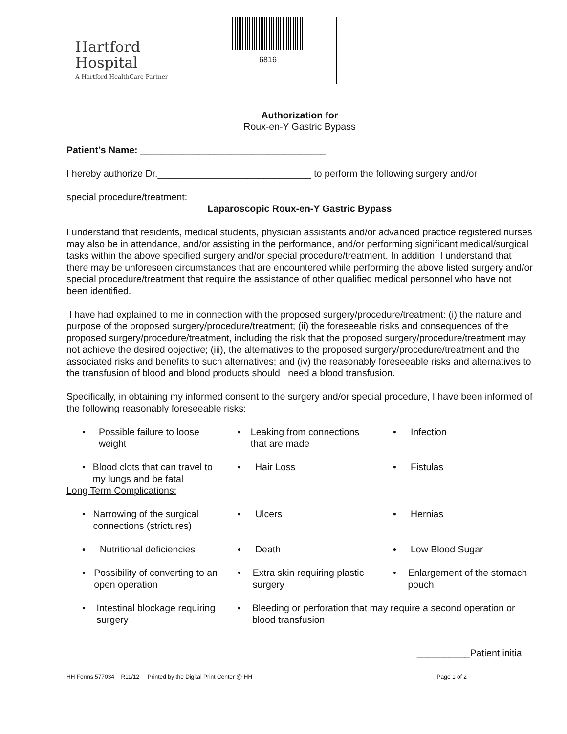Hartford
Hospital
A Hartford HealthCare Partner
6816
Authorization for
Roux-en-Y Gastric Bypass
Patient’s Name: ___________________________________
I hereby authorize Dr._____________________________ to perform the following surgery and/or
special procedure/treatment:
Laparoscopic Roux-en-Y Gastric Bypass
I understand that residents, medical students, physician assistants and/or advanced practice registered nurses may also be in attendance, and/or assisting in the performance, and/or performing significant medical/surgical tasks within the above specified surgery and/or special procedure/treatment. In addition, I understand that there may be unforeseen circumstances that are encountered while performing the above listed surgery and/or special procedure/treatment that require the assistance of other qualified medical personnel who have not been identified.
I have had explained to me in connection with the proposed surgery/procedure/treatment: (i) the nature and purpose of the proposed surgery/procedure/treatment; (ii) the foreseeable risks and consequences of the proposed surgery/procedure/treatment, including the risk that the proposed surgery/procedure/treatment may not achieve the desired objective; (iii), the alternatives to the proposed surgery/procedure/treatment and the associated risks and benefits to such alternatives; and (iv) the reasonably foreseeable risks and alternatives to the transfusion of blood and blood products should I need a blood transfusion.
Specifically, in obtaining my informed consent to the surgery and/or special procedure, I have been informed of the following reasonably foreseeable risks:
| • Possible failure to loose weight | • Leaking from connections that are made | • Infection |
| • Blood clots that can travel to my lungs and be fatal | • Hair Loss | • Fistulas |
| Long Term Complications: | | |
| • Narrowing of the surgical connections (strictures) | • Ulcers | • Hernias |
| • Nutritional deficiencies | • Death | • Low Blood Sugar |
| • Possibility of converting to an open operation | • Extra skin requiring plastic surgery | • Enlargement of the stomach pouch |
| • Intestinal blockage requiring surgery | • Bleeding or perforation that may require a second operation or blood transfusion | |
__________Patient initial
HH Forms 577034 R11/12 Printed by the Digital Print Center @ HH Page 1 of 2